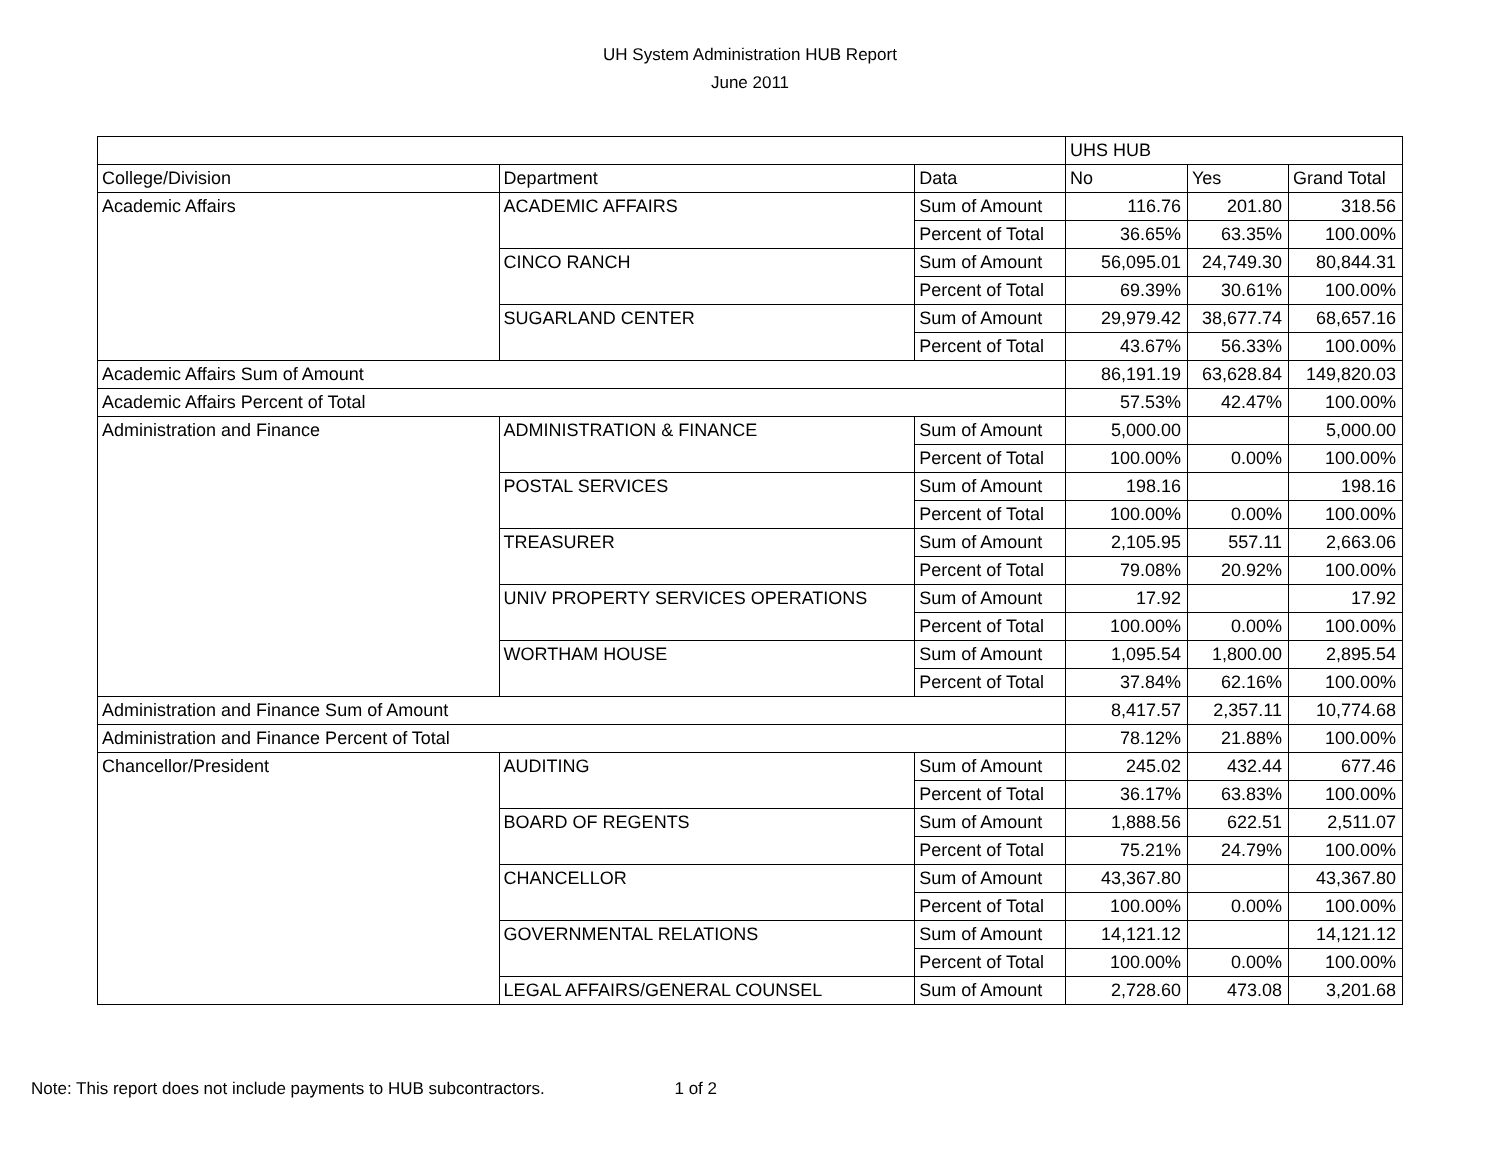UH System Administration HUB Report
June 2011
| | | | UHS HUB | | |
| College/Division | Department | Data | No | Yes | Grand Total |
| Academic Affairs | ACADEMIC AFFAIRS | Sum of Amount | 116.76 | 201.80 | 318.56 |
| | | Percent of Total | 36.65% | 63.35% | 100.00% |
| | CINCO RANCH | Sum of Amount | 56,095.01 | 24,749.30 | 80,844.31 |
| | | Percent of Total | 69.39% | 30.61% | 100.00% |
| | SUGARLAND CENTER | Sum of Amount | 29,979.42 | 38,677.74 | 68,657.16 |
| | | Percent of Total | 43.67% | 56.33% | 100.00% |
| Academic Affairs Sum of Amount | | | 86,191.19 | 63,628.84 | 149,820.03 |
| Academic Affairs Percent of Total | | | 57.53% | 42.47% | 100.00% |
| Administration and Finance | ADMINISTRATION & FINANCE | Sum of Amount | 5,000.00 | | 5,000.00 |
| | | Percent of Total | 100.00% | 0.00% | 100.00% |
| | POSTAL SERVICES | Sum of Amount | 198.16 | | 198.16 |
| | | Percent of Total | 100.00% | 0.00% | 100.00% |
| | TREASURER | Sum of Amount | 2,105.95 | 557.11 | 2,663.06 |
| | | Percent of Total | 79.08% | 20.92% | 100.00% |
| | UNIV PROPERTY SERVICES OPERATIONS | Sum of Amount | 17.92 | | 17.92 |
| | | Percent of Total | 100.00% | 0.00% | 100.00% |
| | WORTHAM HOUSE | Sum of Amount | 1,095.54 | 1,800.00 | 2,895.54 |
| | | Percent of Total | 37.84% | 62.16% | 100.00% |
| Administration and Finance Sum of Amount | | | 8,417.57 | 2,357.11 | 10,774.68 |
| Administration and Finance Percent of Total | | | 78.12% | 21.88% | 100.00% |
| Chancellor/President | AUDITING | Sum of Amount | 245.02 | 432.44 | 677.46 |
| | | Percent of Total | 36.17% | 63.83% | 100.00% |
| | BOARD OF REGENTS | Sum of Amount | 1,888.56 | 622.51 | 2,511.07 |
| | | Percent of Total | 75.21% | 24.79% | 100.00% |
| | CHANCELLOR | Sum of Amount | 43,367.80 | | 43,367.80 |
| | | Percent of Total | 100.00% | 0.00% | 100.00% |
| | GOVERNMENTAL RELATIONS | Sum of Amount | 14,121.12 | | 14,121.12 |
| | | Percent of Total | 100.00% | 0.00% | 100.00% |
| | LEGAL AFFAIRS/GENERAL COUNSEL | Sum of Amount | 2,728.60 | 473.08 | 3,201.68 |
Note: This report does not include payments to HUB subcontractors. 1 of 2